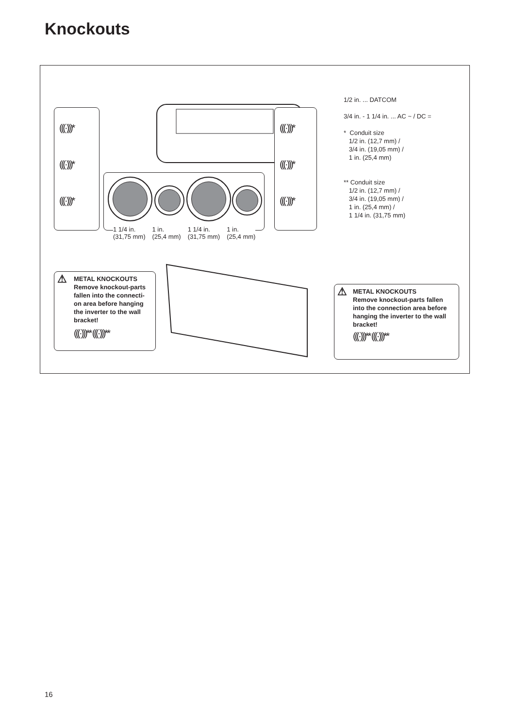Knockouts
(((·)))*
(((·)))*
(((·)))*
(((·)))*
(((·)))*
(((·)))*
1 1/4 in.
(31,75 mm) 1 in.
(25,4 mm) 1 1/4 in.
(31,75 mm) 1 in.
(25,4 mm)
1/2 in. ... DATCOM
3/4 in. - 1 1/4 in. ... AC ~ / DC =
* Conduit size
1/2 in. (12,7 mm) /
3/4 in. (19,05 mm) /
1 in. (25,4 mm)
** Conduit size
1/2 in. (12,7 mm) /
3/4 in. (19,05 mm) /
1 in. (25,4 mm) /
1 1/4 in. (31,75 mm)
METAL KNOCKOUTS
Remove knockout-parts fallen into the connecti-on area before hanging the inverter to the wall bracket!
(((·)))** (((·)))**
⚠
METAL KNOCKOUTS
Remove knockout-parts fallen into the connection area before hanging the inverter to the wall bracket!
(((·)))** (((·)))**
⚠
16